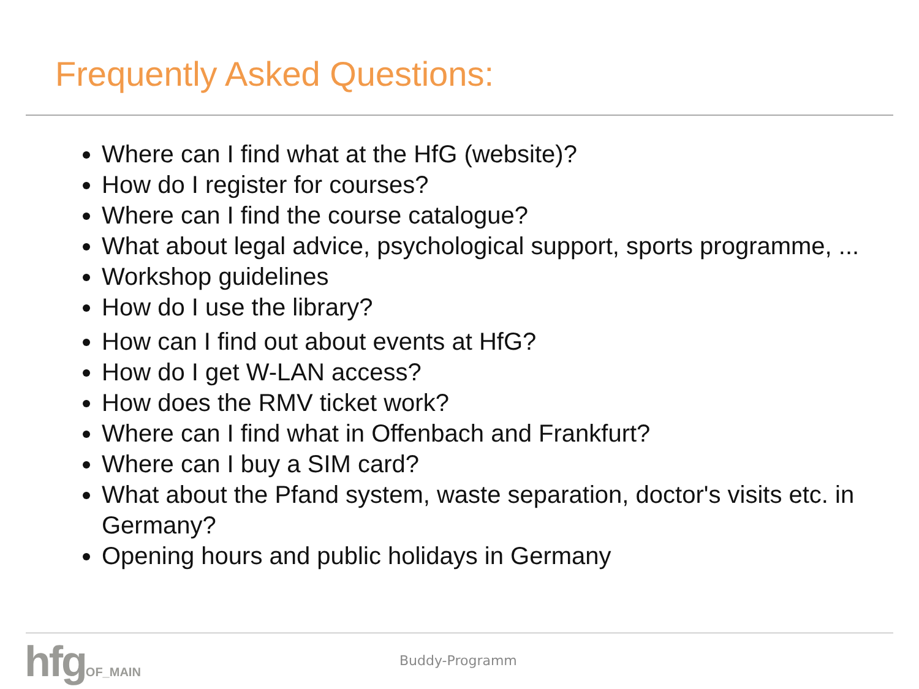Frequently Asked Questions:
Where can I find what at the HfG (website)?
How do I register for courses?
Where can I find the course catalogue?
What about legal advice, psychological support, sports programme, ...
Workshop guidelines
How do I use the library?
How can I find out about events at HfG?
How do I get W-LAN access?
How does the RMV ticket work?
Where can I find what in Offenbach and Frankfurt?
Where can I buy a SIM card?
What about the Pfand system, waste separation, doctor's visits etc. in Germany?
Opening hours and public holidays in Germany
hfg OF_MAIN
Buddy-Programm